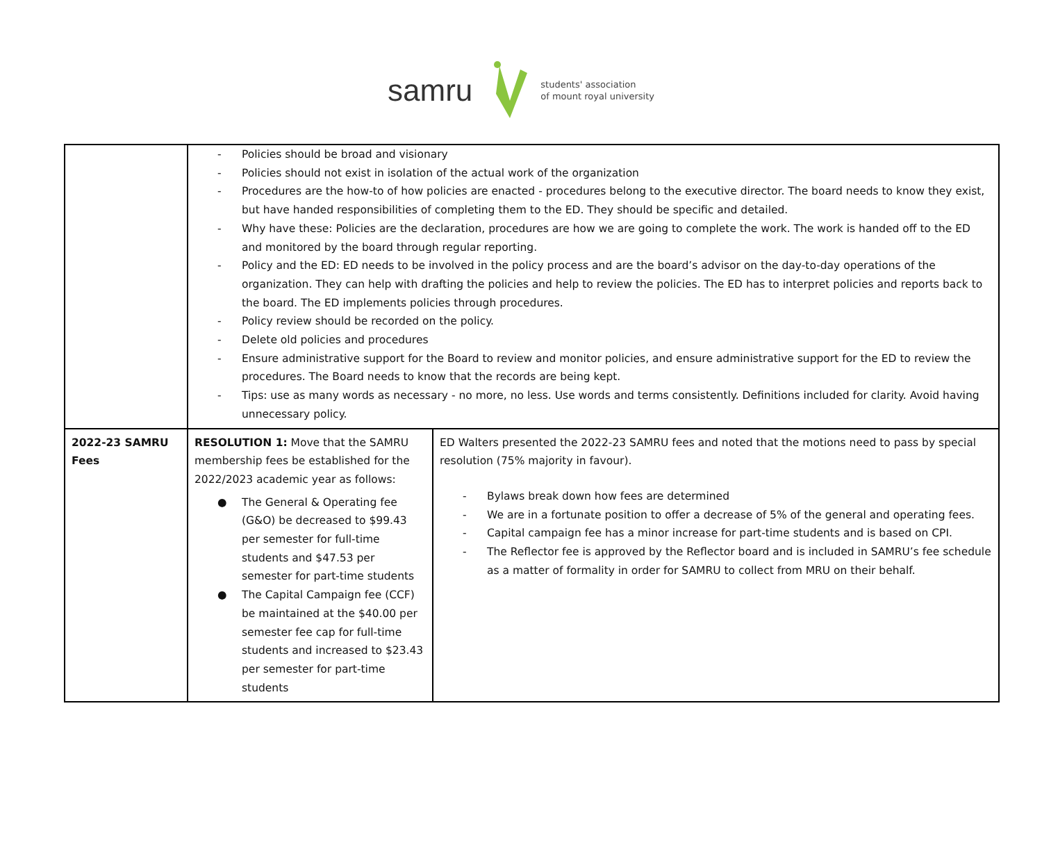samru
students' association
of mount royal university
| | - Policies should be broad and visionary - Policies should not exist in isolation of the actual work of the organization - Procedures are the how-to of how policies are enacted - procedures belong to the executive director. The board needs to know they exist, but have handed responsibilities of completing them to the ED. They should be specific and detailed. - Why have these: Policies are the declaration, procedures are how we are going to complete the work. The work is handed off to the ED and monitored by the board through regular reporting. - Policy and the ED: ED needs to be involved in the policy process and are the board’s advisor on the day-to-day operations of the organization. They can help with drafting the policies and help to review the policies. The ED has to interpret policies and reports back to the board. The ED implements policies through procedures. - Policy review should be recorded on the policy. - Delete old policies and procedures - Ensure administrative support for the Board to review and monitor policies, and ensure administrative support for the ED to review the procedures. The Board needs to know that the records are being kept. - Tips: use as many words as necessary - no more, no less. Use words and terms consistently. Definitions included for clarity. Avoid having unnecessary policy. | |
| 2022-23 SAMRU Fees | RESOLUTION 1: Move that the SAMRU membership fees be established for the 2022/2023 academic year as follows: ● The General & Operating fee (G&O) be decreased to $99.43 per semester for full-time students and $47.53 per semester for part-time students ● The Capital Campaign fee (CCF) be maintained at the $40.00 per semester fee cap for full-time students and increased to $23.43 per semester for part-time students | ED Walters presented the 2022-23 SAMRU fees and noted that the motions need to pass by special resolution (75% majority in favour). - Bylaws break down how fees are determined - We are in a fortunate position to offer a decrease of 5% of the general and operating fees. - Capital campaign fee has a minor increase for part-time students and is based on CPI. - The Reflector fee is approved by the Reflector board and is included in SAMRU’s fee schedule as a matter of formality in order for SAMRU to collect from MRU on their behalf. |